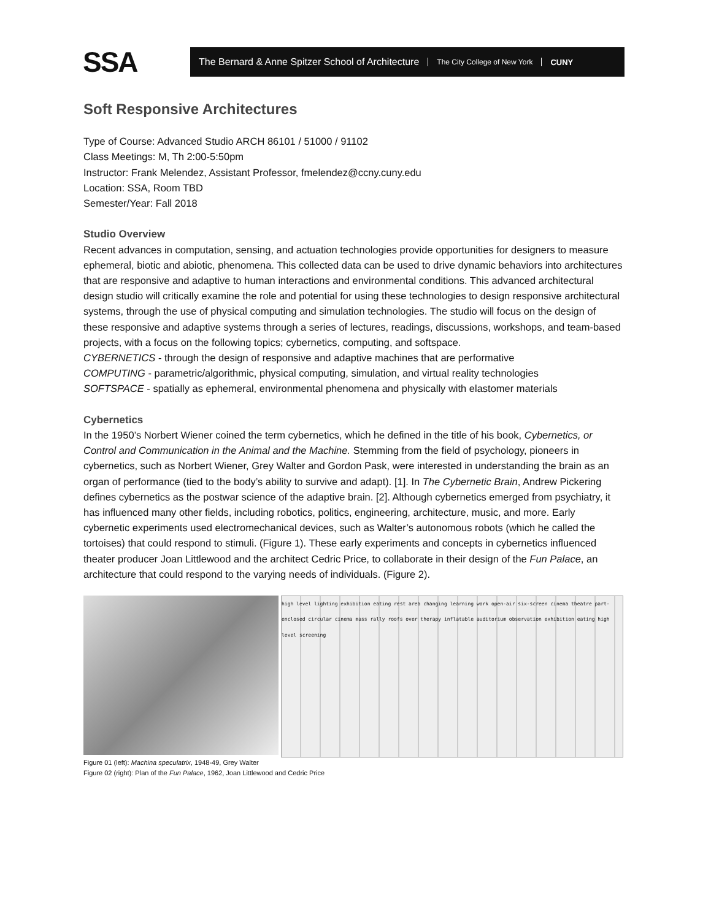SSA
The Bernard & Anne Spitzer School of Architecture The City College of New York CUNY
Soft Responsive Architectures
Type of Course: Advanced Studio ARCH 86101 / 51000 / 91102
Class Meetings: M, Th 2:00-5:50pm
Instructor: Frank Melendez, Assistant Professor, fmelendez@ccny.cuny.edu
Location: SSA, Room TBD
Semester/Year: Fall 2018
Studio Overview
Recent advances in computation, sensing, and actuation technologies provide opportunities for designers to measure ephemeral, biotic and abiotic, phenomena. This collected data can be used to drive dynamic behaviors into architectures that are responsive and adaptive to human interactions and environmental conditions. This advanced architectural design studio will critically examine the role and potential for using these technologies to design responsive architectural systems, through the use of physical computing and simulation technologies. The studio will focus on the design of these responsive and adaptive systems through a series of lectures, readings, discussions, workshops, and team-based projects, with a focus on the following topics; cybernetics, computing, and softspace.
CYBERNETICS - through the design of responsive and adaptive machines that are performative
COMPUTING - parametric/algorithmic, physical computing, simulation, and virtual reality technologies
SOFTSPACE - spatially as ephemeral, environmental phenomena and physically with elastomer materials
Cybernetics
In the 1950’s Norbert Wiener coined the term cybernetics, which he defined in the title of his book, Cybernetics, or Control and Communication in the Animal and the Machine. Stemming from the field of psychology, pioneers in cybernetics, such as Norbert Wiener, Grey Walter and Gordon Pask, were interested in understanding the brain as an organ of performance (tied to the body’s ability to survive and adapt). [1]. In The Cybernetic Brain, Andrew Pickering defines cybernetics as the postwar science of the adaptive brain. [2]. Although cybernetics emerged from psychiatry, it has influenced many other fields, including robotics, politics, engineering, architecture, music, and more. Early cybernetic experiments used electromechanical devices, such as Walter’s autonomous robots (which he called the tortoises) that could respond to stimuli. (Figure 1). These early experiments and concepts in cybernetics influenced theater producer Joan Littlewood and the architect Cedric Price, to collaborate in their design of the Fun Palace, an architecture that could respond to the varying needs of individuals. (Figure 2).
high level lighting exhibition eating rest area changing learning work open-air six-screen cinema theatre part-enclosed circular cinema mass rally roofs over therapy inflatable auditorium observation exhibition eating high level screening
Figure 01 (left): Machina speculatrix, 1948-49, Grey Walter
Figure 02 (right): Plan of the Fun Palace, 1962, Joan Littlewood and Cedric Price